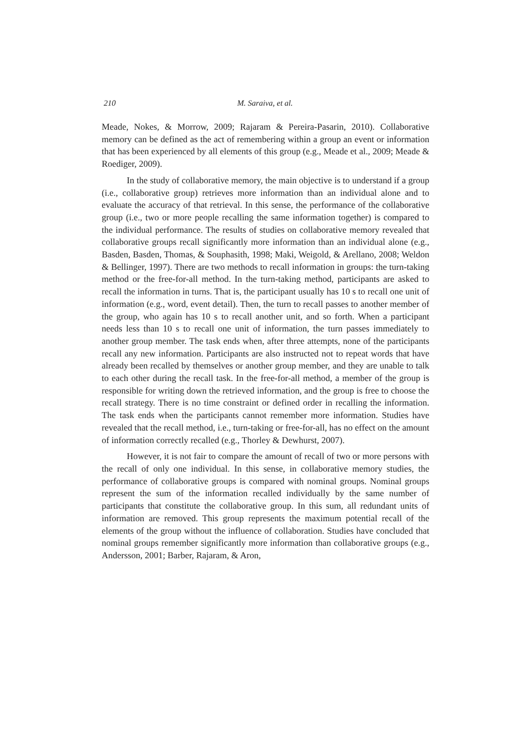210 M. Saraiva, et al.
Meade, Nokes, & Morrow, 2009; Rajaram & Pereira-Pasarin, 2010). Collaborative memory can be defined as the act of remembering within a group an event or information that has been experienced by all elements of this group (e.g., Meade et al., 2009; Meade & Roediger, 2009).
In the study of collaborative memory, the main objective is to understand if a group (i.e., collaborative group) retrieves more information than an individual alone and to evaluate the accuracy of that retrieval. In this sense, the performance of the collaborative group (i.e., two or more people recalling the same information together) is compared to the individual performance. The results of studies on collaborative memory revealed that collaborative groups recall significantly more information than an individual alone (e.g., Basden, Basden, Thomas, & Souphasith, 1998; Maki, Weigold, & Arellano, 2008; Weldon & Bellinger, 1997). There are two methods to recall information in groups: the turn-taking method or the free-for-all method. In the turn-taking method, participants are asked to recall the information in turns. That is, the participant usually has 10 s to recall one unit of information (e.g., word, event detail). Then, the turn to recall passes to another member of the group, who again has 10 s to recall another unit, and so forth. When a participant needs less than 10 s to recall one unit of information, the turn passes immediately to another group member. The task ends when, after three attempts, none of the participants recall any new information. Participants are also instructed not to repeat words that have already been recalled by themselves or another group member, and they are unable to talk to each other during the recall task. In the free-for-all method, a member of the group is responsible for writing down the retrieved information, and the group is free to choose the recall strategy. There is no time constraint or defined order in recalling the information. The task ends when the participants cannot remember more information. Studies have revealed that the recall method, i.e., turn-taking or free-for-all, has no effect on the amount of information correctly recalled (e.g., Thorley & Dewhurst, 2007).
However, it is not fair to compare the amount of recall of two or more persons with the recall of only one individual. In this sense, in collaborative memory studies, the performance of collaborative groups is compared with nominal groups. Nominal groups represent the sum of the information recalled individually by the same number of participants that constitute the collaborative group. In this sum, all redundant units of information are removed. This group represents the maximum potential recall of the elements of the group without the influence of collaboration. Studies have concluded that nominal groups remember significantly more information than collaborative groups (e.g., Andersson, 2001; Barber, Rajaram, & Aron,